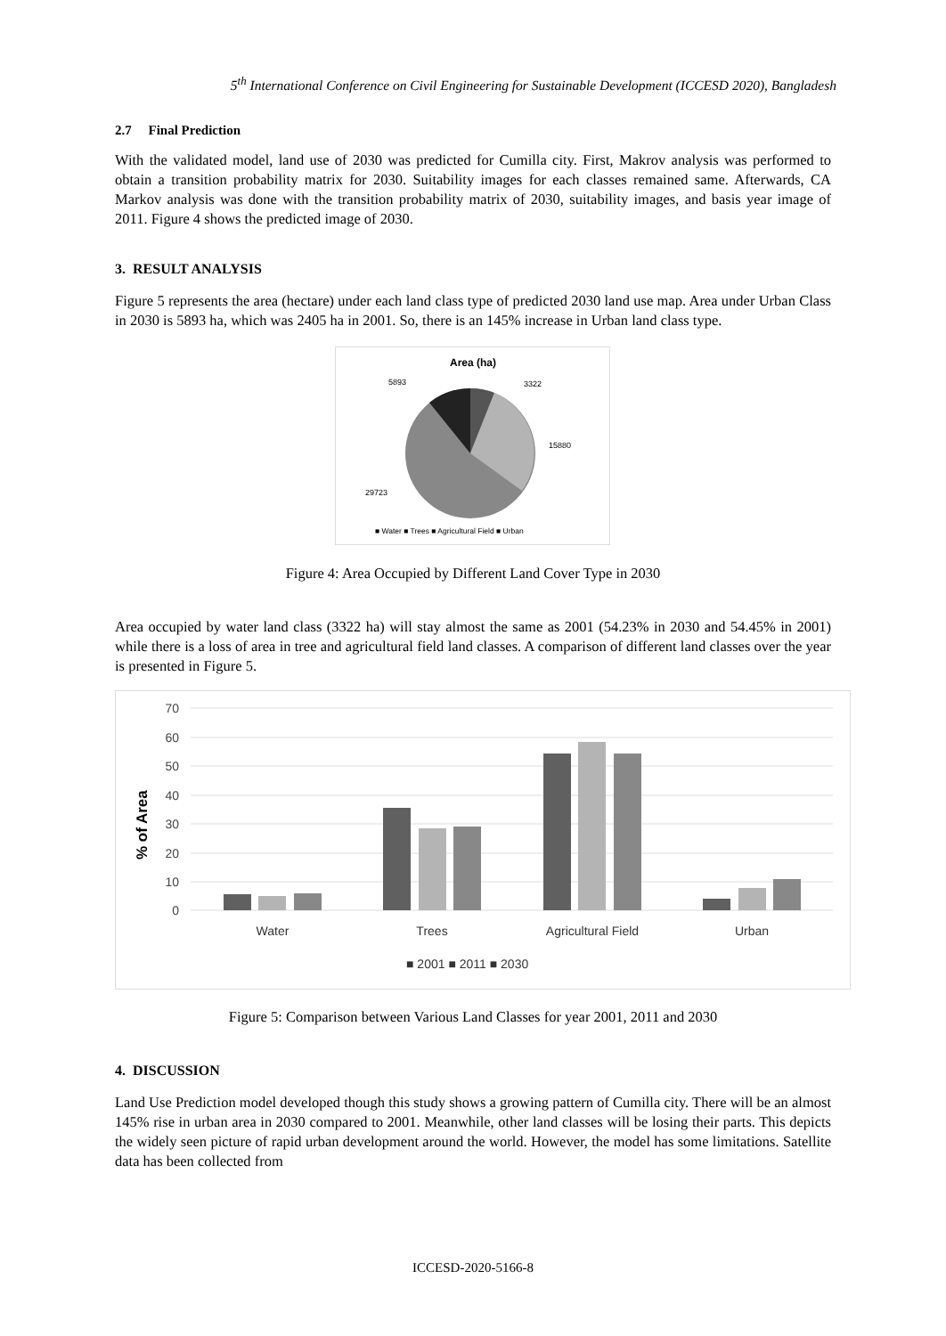5<sup>th</sup> International Conference on Civil Engineering for Sustainable Development (ICCESD 2020), Bangladesh
2.7 Final Prediction
With the validated model, land use of 2030 was predicted for Cumilla city. First, Makrov analysis was performed to obtain a transition probability matrix for 2030. Suitability images for each classes remained same. Afterwards, CA Markov analysis was done with the transition probability matrix of 2030, suitability images, and basis year image of 2011. Figure 4 shows the predicted image of 2030.
3. RESULT ANALYSIS
Figure 5 represents the area (hectare) under each land class type of predicted 2030 land use map. Area under Urban Class in 2030 is 5893 ha, which was 2405 ha in 2001. So, there is an 145% increase in Urban land class type.
Area (ha)
5893
3322
15880
29723
■ Water ■ Trees ■ Agricultural Field ■ Urban
Figure 4: Area Occupied by Different Land Cover Type in 2030
Area occupied by water land class (3322 ha) will stay almost the same as 2001 (54.23% in 2030 and 54.45% in 2001) while there is a loss of area in tree and agricultural field land classes. A comparison of different land classes over the year is presented in Figure 5.
70
60
50
40
30
20
10
0
% of Area
Water
Trees
Agricultural Field
Urban
■ 2001 ■ 2011 ■ 2030
Figure 5: Comparison between Various Land Classes for year 2001, 2011 and 2030
4. DISCUSSION
Land Use Prediction model developed though this study shows a growing pattern of Cumilla city. There will be an almost 145% rise in urban area in 2030 compared to 2001. Meanwhile, other land classes will be losing their parts. This depicts the widely seen picture of rapid urban development around the world. However, the model has some limitations. Satellite data has been collected from
ICCESD-2020-5166-8